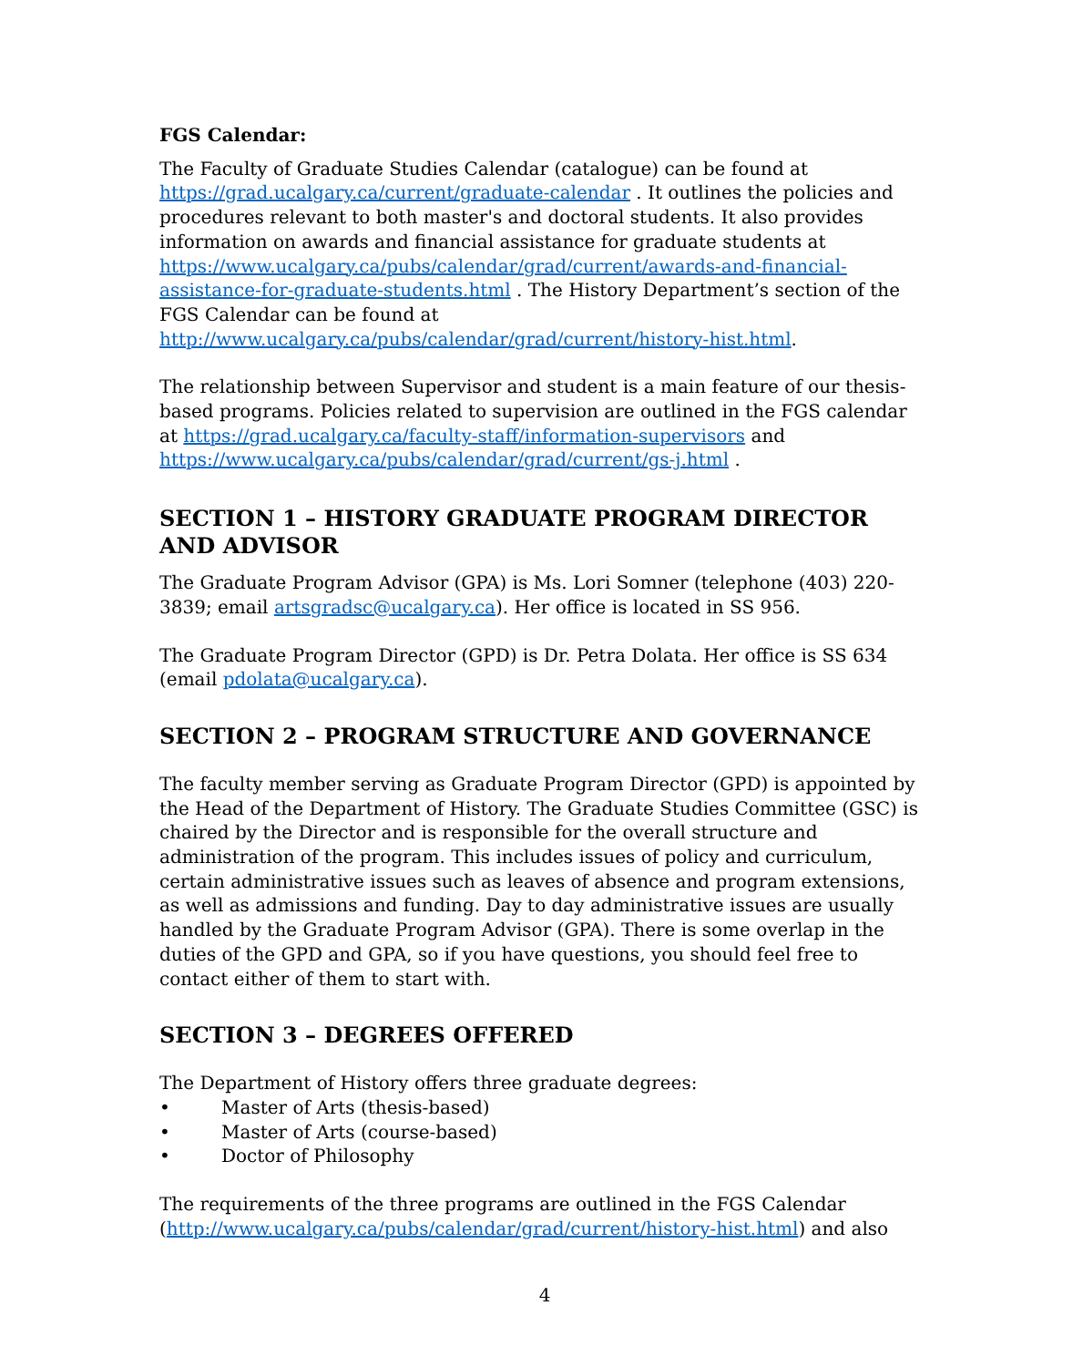FGS Calendar:
The Faculty of Graduate Studies Calendar (catalogue) can be found at https://grad.ucalgary.ca/current/graduate-calendar . It outlines the policies and procedures relevant to both master's and doctoral students. It also provides information on awards and financial assistance for graduate students at https://www.ucalgary.ca/pubs/calendar/grad/current/awards-and-financial-assistance-for-graduate-students.html . The History Department’s section of the FGS Calendar can be found at http://www.ucalgary.ca/pubs/calendar/grad/current/history-hist.html.
The relationship between Supervisor and student is a main feature of our thesis-based programs. Policies related to supervision are outlined in the FGS calendar at https://grad.ucalgary.ca/faculty-staff/information-supervisors and https://www.ucalgary.ca/pubs/calendar/grad/current/gs-j.html .
SECTION 1 – HISTORY GRADUATE PROGRAM DIRECTOR AND ADVISOR
The Graduate Program Advisor (GPA) is Ms. Lori Somner (telephone (403) 220-3839; email artsgradsc@ucalgary.ca). Her office is located in SS 956.
The Graduate Program Director (GPD) is Dr. Petra Dolata. Her office is SS 634 (email pdolata@ucalgary.ca).
SECTION 2 – PROGRAM STRUCTURE AND GOVERNANCE
The faculty member serving as Graduate Program Director (GPD) is appointed by the Head of the Department of History. The Graduate Studies Committee (GSC) is chaired by the Director and is responsible for the overall structure and administration of the program. This includes issues of policy and curriculum, certain administrative issues such as leaves of absence and program extensions, as well as admissions and funding. Day to day administrative issues are usually handled by the Graduate Program Advisor (GPA). There is some overlap in the duties of the GPD and GPA, so if you have questions, you should feel free to contact either of them to start with.
SECTION 3 – DEGREES OFFERED
The Department of History offers three graduate degrees:
• Master of Arts (thesis-based)
• Master of Arts (course-based)
• Doctor of Philosophy
The requirements of the three programs are outlined in the FGS Calendar (http://www.ucalgary.ca/pubs/calendar/grad/current/history-hist.html) and also
4